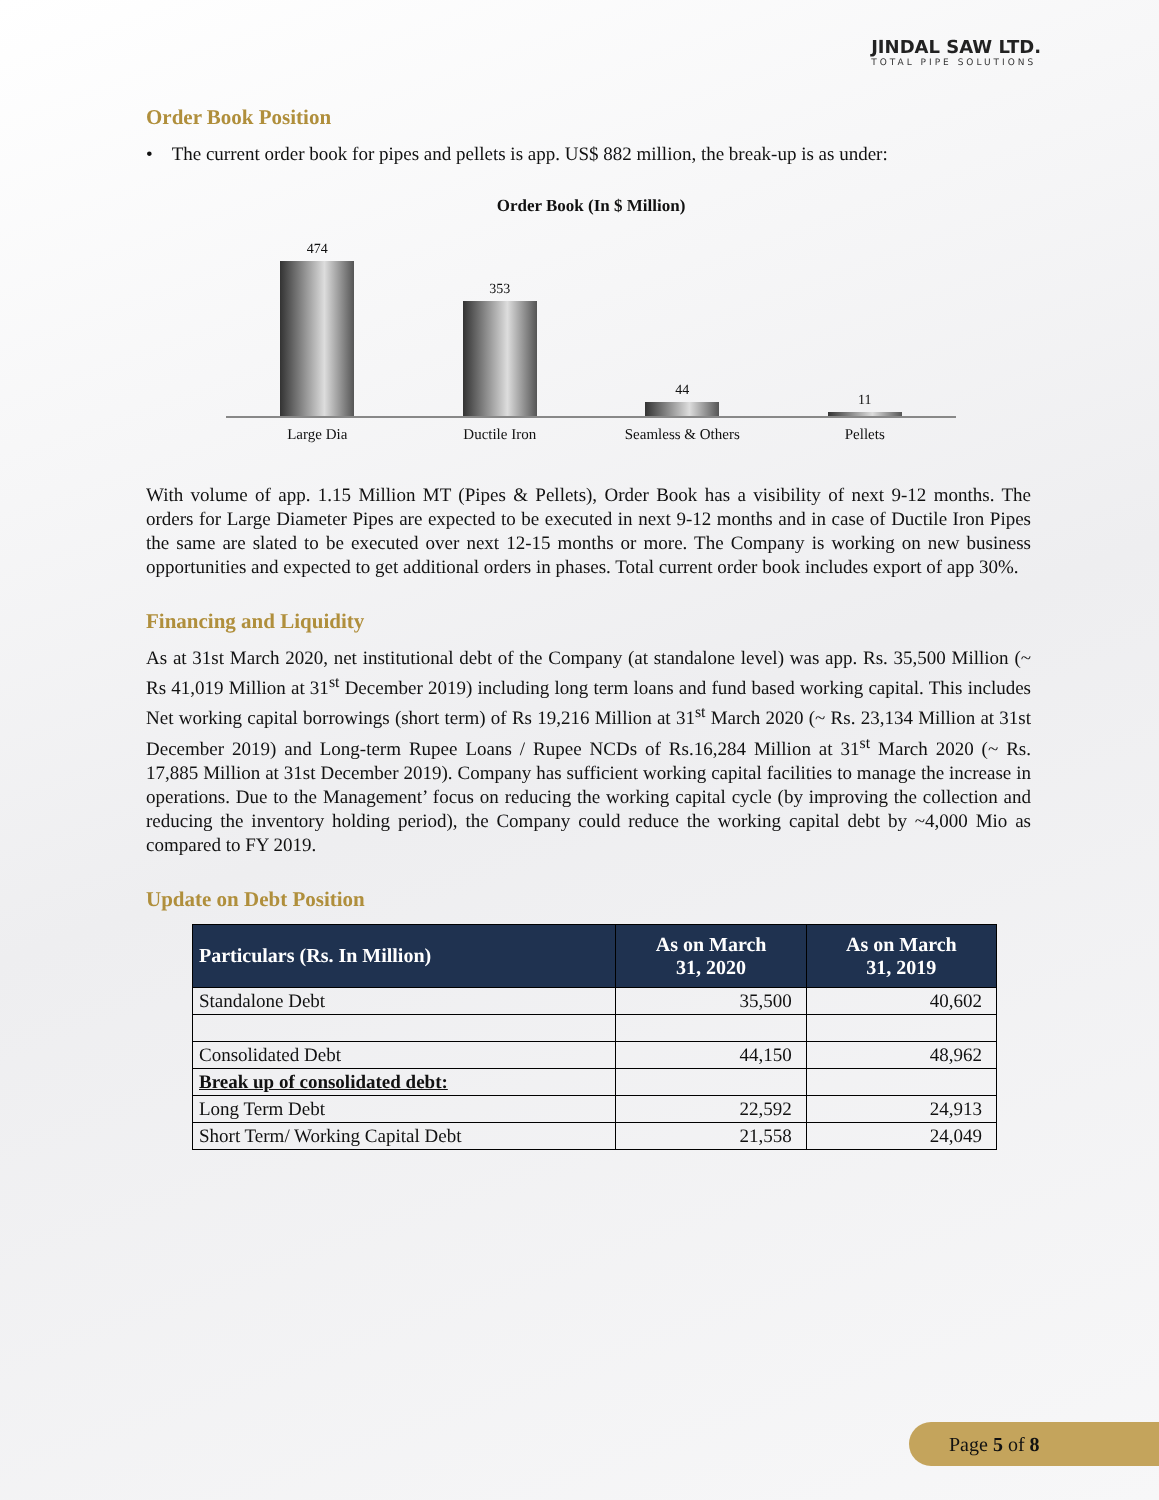JINDAL SAW LTD.
TOTAL PIPE SOLUTIONS
Order Book Position
• The current order book for pipes and pellets is app. US$ 882 million, the break-up is as under:
Order Book (In $ Million)
474
353
44
11
Large Dia Ductile Iron Seamless & Others Pellets
With volume of app. 1.15 Million MT (Pipes & Pellets), Order Book has a visibility of next 9-12 months. The orders for Large Diameter Pipes are expected to be executed in next 9-12 months and in case of Ductile Iron Pipes the same are slated to be executed over next 12-15 months or more. The Company is working on new business opportunities and expected to get additional orders in phases. Total current order book includes export of app 30%.
Financing and Liquidity
As at 31st March 2020, net institutional debt of the Company (at standalone level) was app. Rs. 35,500 Million (~ Rs 41,019 Million at 31<sup>st</sup> December 2019) including long term loans and fund based working capital. This includes Net working capital borrowings (short term) of Rs 19,216 Million at 31<sup>st</sup> March 2020 (~ Rs. 23,134 Million at 31st December 2019) and Long-term Rupee Loans / Rupee NCDs of Rs.16,284 Million at 31<sup>st</sup> March 2020 (~ Rs. 17,885 Million at 31st December 2019). Company has sufficient working capital facilities to manage the increase in operations. Due to the Management’ focus on reducing the working capital cycle (by improving the collection and reducing the inventory holding period), the Company could reduce the working capital debt by ~4,000 Mio as compared to FY 2019.
Update on Debt Position
| Particulars (Rs. In Million) | As on March 31, 2020 | As on March 31, 2019 |
| --- | --- | --- |
| Standalone Debt | 35,500 | 40,602 |
| Consolidated Debt | 44,150 | 48,962 |
| Break up of consolidated debt: | | |
| Long Term Debt | 22,592 | 24,913 |
| Short Term/ Working Capital Debt | 21,558 | 24,049 |
Page 5 of 8